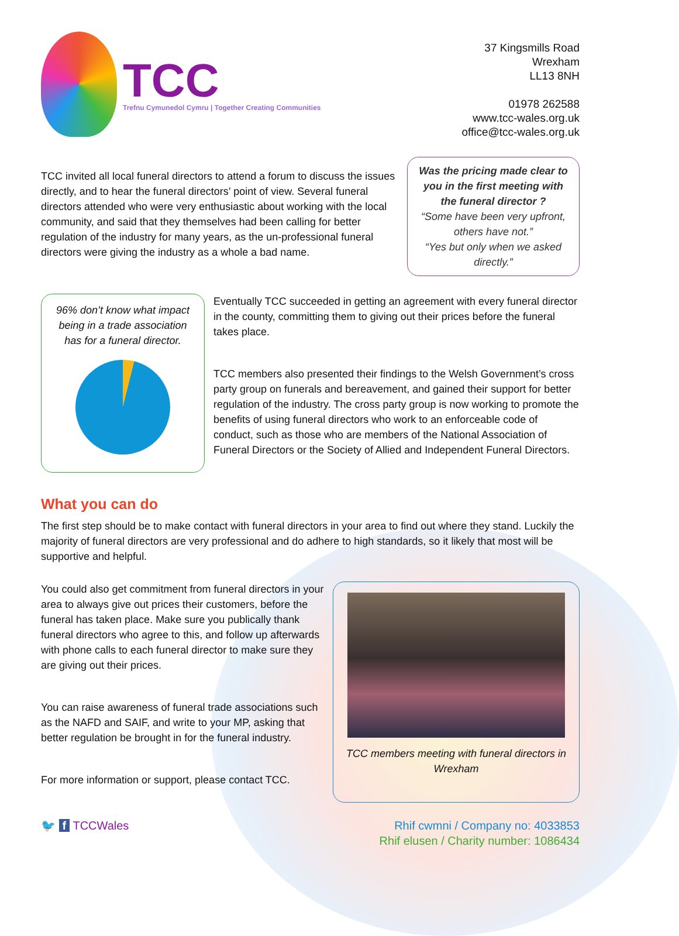TCC
Trefnu Cymunedol Cymru | Together Creating Communities
37 Kingsmills Road
Wrexham
LL13 8NH
01978 262588
www.tcc-wales.org.uk
office@tcc-wales.org.uk
TCC invited all local funeral directors to attend a forum to discuss the issues directly, and to hear the funeral directors’ point of view. Several funeral directors attended who were very enthusiastic about working with the local community, and said that they themselves had been calling for better regulation of the industry for many years, as the un-professional funeral directors were giving the industry as a whole a bad name.
Was the pricing made clear to you in the first meeting with the funeral director ?
“Some have been very upfront, others have not.”
“Yes but only when we asked directly.”
96% don’t know what impact being in a trade association has for a funeral director.
Eventually TCC succeeded in getting an agreement with every funeral director in the county, committing them to giving out their prices before the funeral takes place.
TCC members also presented their findings to the Welsh Government’s cross party group on funerals and bereavement, and gained their support for better regulation of the industry. The cross party group is now working to promote the benefits of using funeral directors who work to an enforceable code of conduct, such as those who are members of the National Association of Funeral Directors or the Society of Allied and Independent Funeral Directors.
What you can do
The first step should be to make contact with funeral directors in your area to find out where they stand. Luckily the majority of funeral directors are very professional and do adhere to high standards, so it likely that most will be supportive and helpful.
You could also get commitment from funeral directors in your area to always give out prices their customers, before the funeral has taken place. Make sure you publically thank funeral directors who agree to this, and follow up afterwards with phone calls to each funeral director to make sure they are giving out their prices.
You can raise awareness of funeral trade associations such as the NAFD and SAIF, and write to your MP, asking that better regulation be brought in for the funeral industry.
For more information or support, please contact TCC.
TCC members meeting with funeral directors in Wrexham
🐦 f TCCWales Rhif cwmni / Company no: 4033853
Rhif elusen / Charity number: 1086434